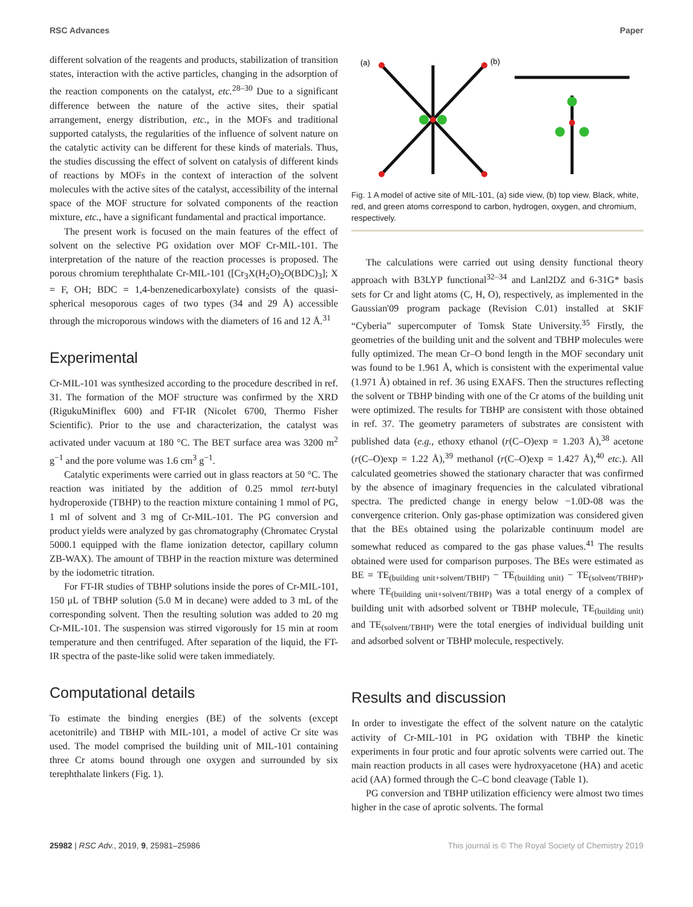RSC Advances Paper
different solvation of the reagents and products, stabilization of transition states, interaction with the active particles, changing in the adsorption of the reaction components on the catalyst, etc.<sup>28–30</sup> Due to a significant difference between the nature of the active sites, their spatial arrangement, energy distribution, etc., in the MOFs and traditional supported catalysts, the regularities of the influence of solvent nature on the catalytic activity can be different for these kinds of materials. Thus, the studies discussing the effect of solvent on catalysis of different kinds of reactions by MOFs in the context of interaction of the solvent molecules with the active sites of the catalyst, accessibility of the internal space of the MOF structure for solvated components of the reaction mixture, etc., have a significant fundamental and practical importance.
The present work is focused on the main features of the effect of solvent on the selective PG oxidation over MOF Cr-MIL-101. The interpretation of the nature of the reaction processes is proposed. The porous chromium terephthalate Cr-MIL-101 ([Cr<sub>3</sub>X(H<sub>2</sub>O)<sub>2</sub>O(BDC)<sub>3</sub>]; X = F, OH; BDC = 1,4-benzenedicarboxylate) consists of the quasi-spherical mesoporous cages of two types (34 and 29 Å) accessible through the microporous windows with the diameters of 16 and 12 Å.<sup>31</sup>
Experimental
Cr-MIL-101 was synthesized according to the procedure described in ref. 31. The formation of the MOF structure was confirmed by the XRD (RigukuMiniflex 600) and FT-IR (Nicolet 6700, Thermo Fisher Scientific). Prior to the use and characterization, the catalyst was activated under vacuum at 180 °C. The BET surface area was 3200 m<sup>2</sup> g<sup>−1</sup> and the pore volume was 1.6 cm<sup>3</sup> g<sup>−1</sup>.
Catalytic experiments were carried out in glass reactors at 50 °C. The reaction was initiated by the addition of 0.25 mmol tert-butyl hydroperoxide (TBHP) to the reaction mixture containing 1 mmol of PG, 1 ml of solvent and 3 mg of Cr-MIL-101. The PG conversion and product yields were analyzed by gas chromatography (Chromatec Crystal 5000.1 equipped with the flame ionization detector, capillary column ZB-WAX). The amount of TBHP in the reaction mixture was determined by the iodometric titration.
For FT-IR studies of TBHP solutions inside the pores of Cr-MIL-101, 150 μL of TBHP solution (5.0 M in decane) were added to 3 mL of the corresponding solvent. Then the resulting solution was added to 20 mg Cr-MIL-101. The suspension was stirred vigorously for 15 min at room temperature and then centrifuged. After separation of the liquid, the FT-IR spectra of the paste-like solid were taken immediately.
Computational details
To estimate the binding energies (BE) of the solvents (except acetonitrile) and TBHP with MIL-101, a model of active Cr site was used. The model comprised the building unit of MIL-101 containing three Cr atoms bound through one oxygen and surrounded by six terephthalate linkers (Fig. 1).
(a)
(b)
Fig. 1 A model of active site of MIL-101, (a) side view, (b) top view. Black, white, red, and green atoms correspond to carbon, hydrogen, oxygen, and chromium, respectively.
The calculations were carried out using density functional theory approach with B3LYP functional<sup>32–34</sup> and Lanl2DZ and 6-31G* basis sets for Cr and light atoms (C, H, O), respectively, as implemented in the Gaussian'09 program package (Revision C.01) installed at SKIF “Cyberia” supercomputer of Tomsk State University.<sup>35</sup> Firstly, the geometries of the building unit and the solvent and TBHP molecules were fully optimized. The mean Cr–O bond length in the MOF secondary unit was found to be 1.961 Å, which is consistent with the experimental value (1.971 Å) obtained in ref. 36 using EXAFS. Then the structures reflecting the solvent or TBHP binding with one of the Cr atoms of the building unit were optimized. The results for TBHP are consistent with those obtained in ref. 37. The geometry parameters of substrates are consistent with published data (e.g., ethoxy ethanol (r(C–O)exp = 1.203 Å),<sup>38</sup> acetone (r(C–O)exp = 1.22 Å),<sup>39</sup> methanol (r(C–O)exp = 1.427 Å),<sup>40</sup> etc.). All calculated geometries showed the stationary character that was confirmed by the absence of imaginary frequencies in the calculated vibrational spectra. The predicted change in energy below −1.0D-08 was the convergence criterion. Only gas-phase optimization was considered given that the BEs obtained using the polarizable continuum model are somewhat reduced as compared to the gas phase values.<sup>41</sup> The results obtained were used for comparison purposes. The BEs were estimated as BE = TE<sub>(building unit+solvent/TBHP)</sub> − TE<sub>(building unit)</sub> − TE<sub>(solvent/TBHP)</sub>, where TE<sub>(building unit+solvent/TBHP)</sub> was a total energy of a complex of building unit with adsorbed solvent or TBHP molecule, TE<sub>(building unit)</sub> and TE<sub>(solvent/TBHP)</sub> were the total energies of individual building unit and adsorbed solvent or TBHP molecule, respectively.
Results and discussion
In order to investigate the effect of the solvent nature on the catalytic activity of Cr-MIL-101 in PG oxidation with TBHP the kinetic experiments in four protic and four aprotic solvents were carried out. The main reaction products in all cases were hydroxyacetone (HA) and acetic acid (AA) formed through the C–C bond cleavage (Table 1).
PG conversion and TBHP utilization efficiency were almost two times higher in the case of aprotic solvents. The formal
25982 | RSC Adv., 2019, 9, 25981–25986 This journal is © The Royal Society of Chemistry 2019